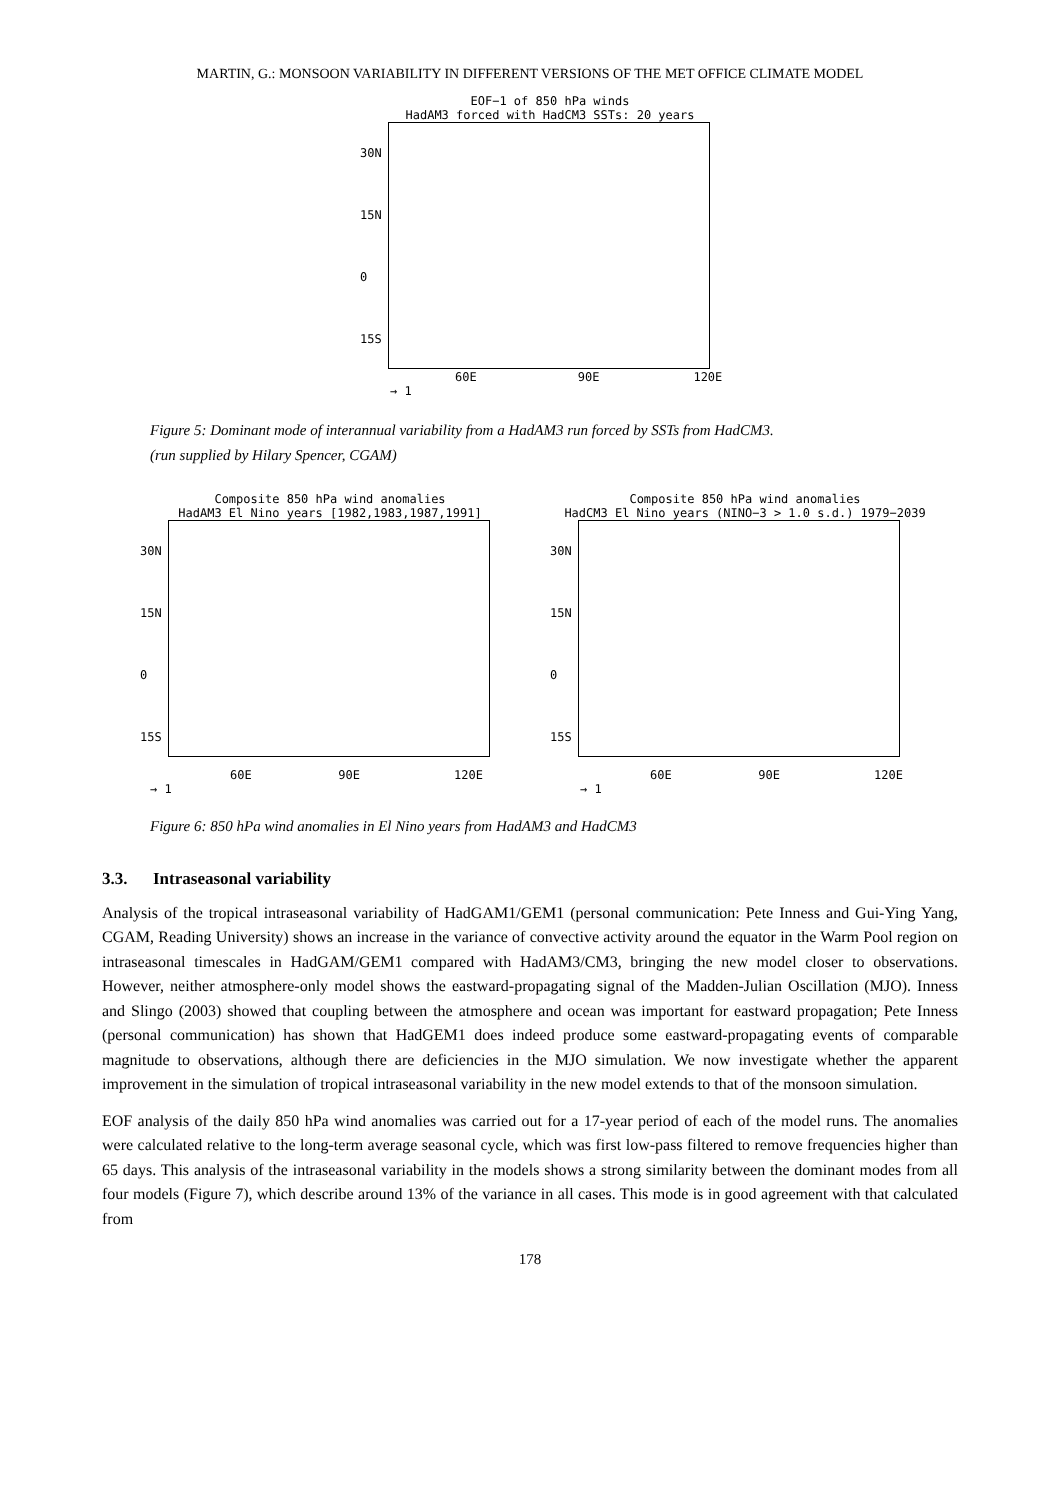MARTIN, G.: MONSOON VARIABILITY IN DIFFERENT VERSIONS OF THE MET OFFICE CLIMATE MODEL
EOF−1 of 850 hPa winds
HadAM3 forced with HadCM3 SSTs: 20 years
30N
15N
0
15S
60E 90E 120E
→ 1
Figure 5: Dominant mode of interannual variability from a HadAM3 run forced by SSTs from HadCM3.
(run supplied by Hilary Spencer, CGAM)
Composite 850 hPa wind anomalies
HadAM3 El Nino years [1982,1983,1987,1991]
30N
15N
0
15S
60E 90E 120E
→ 1
Composite 850 hPa wind anomalies
HadCM3 El Nino years (NINO−3 > 1.0 s.d.) 1979−2039
30N
15N
0
15S
60E 90E 120E
→ 1
Figure 6: 850 hPa wind anomalies in El Nino years from HadAM3 and HadCM3
3.3. Intraseasonal variability
Analysis of the tropical intraseasonal variability of HadGAM1/GEM1 (personal communication: Pete Inness and Gui-Ying Yang, CGAM, Reading University) shows an increase in the variance of convective activity around the equator in the Warm Pool region on intraseasonal timescales in HadGAM/GEM1 compared with HadAM3/CM3, bringing the new model closer to observations. However, neither atmosphere-only model shows the eastward-propagating signal of the Madden-Julian Oscillation (MJO). Inness and Slingo (2003) showed that coupling between the atmosphere and ocean was important for eastward propagation; Pete Inness (personal communication) has shown that HadGEM1 does indeed produce some eastward-propagating events of comparable magnitude to observations, although there are deficiencies in the MJO simulation. We now investigate whether the apparent improvement in the simulation of tropical intraseasonal variability in the new model extends to that of the monsoon simulation.
EOF analysis of the daily 850 hPa wind anomalies was carried out for a 17-year period of each of the model runs. The anomalies were calculated relative to the long-term average seasonal cycle, which was first low-pass filtered to remove frequencies higher than 65 days. This analysis of the intraseasonal variability in the models shows a strong similarity between the dominant modes from all four models (Figure 7), which describe around 13% of the variance in all cases. This mode is in good agreement with that calculated from
178